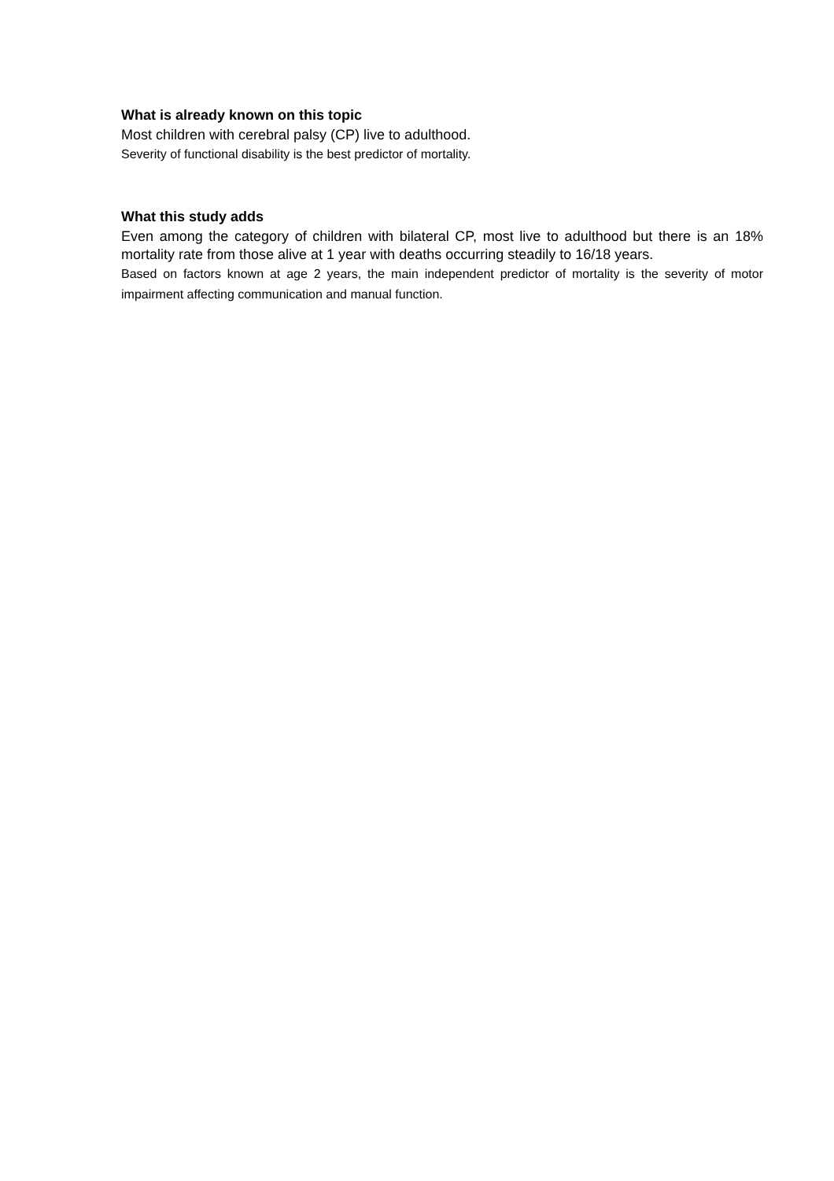What is already known on this topic
Most children with cerebral palsy (CP) live to adulthood.
Severity of functional disability is the best predictor of mortality.
What this study adds
Even among the category of children with bilateral CP, most live to adulthood but there is an 18% mortality rate from those alive at 1 year with deaths occurring steadily to 16/18 years.
Based on factors known at age 2 years, the main independent predictor of mortality is the severity of motor impairment affecting communication and manual function.